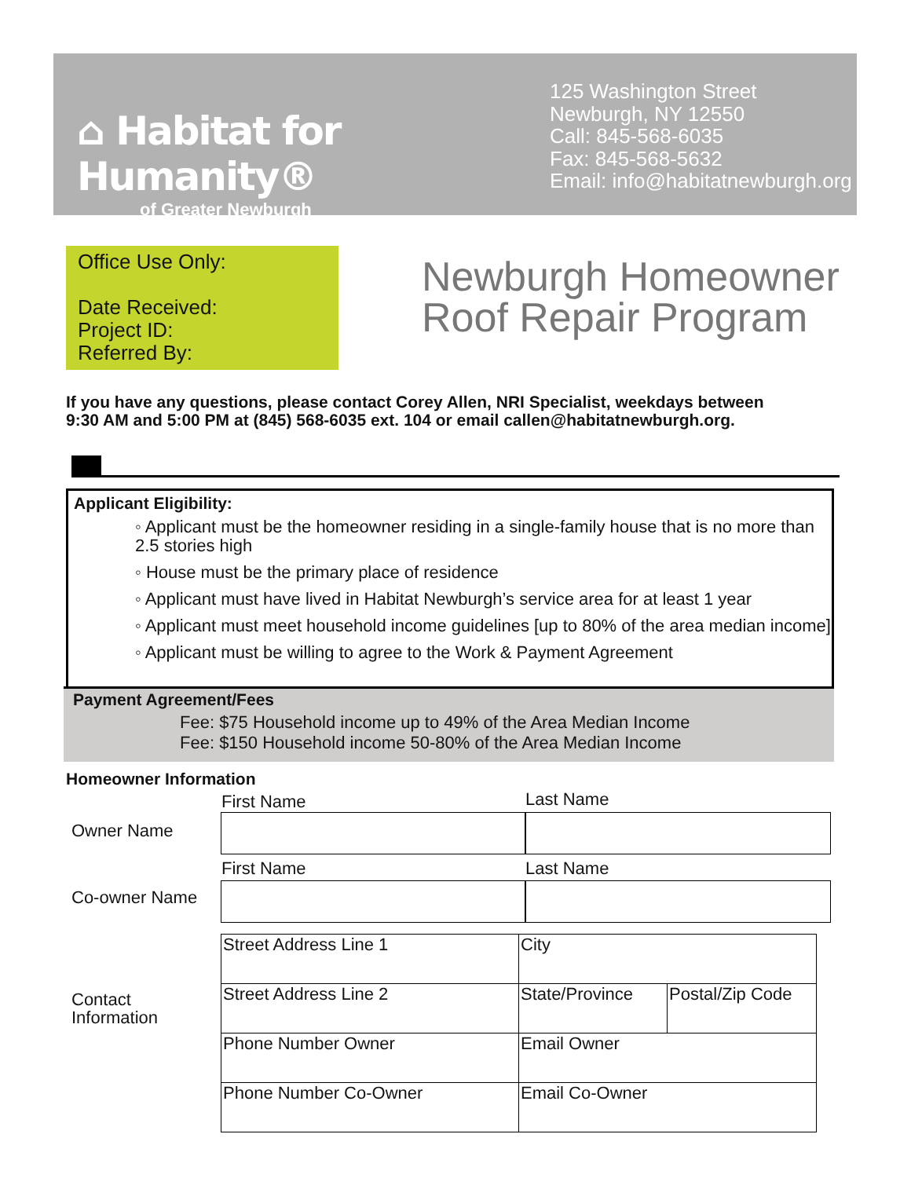⌂ Habitat for Humanity®
of Greater Newburgh
125 Washington Street
Newburgh, NY 12550
Call: 845-568-6035
Fax: 845-568-5632
Email: info@habitatnewburgh.org
Office Use Only:
Date Received:
Project ID:
Referred By:
Newburgh Homeowner
Roof Repair Program
If you have any questions, please contact Corey Allen, NRI Specialist, weekdays between
9:30 AM and 5:00 PM at (845) 568-6035 ext. 104 or email callen@habitatnewburgh.org.
Applicant Eligibility:
◦ Applicant must be the homeowner residing in a single-family house that is no more than 2.5 stories high
◦ House must be the primary place of residence
◦ Applicant must have lived in Habitat Newburgh’s service area for at least 1 year
◦ Applicant must meet household income guidelines [up to 80% of the area median income]
◦ Applicant must be willing to agree to the Work & Payment Agreement
Payment Agreement/Fees
Fee: $75 Household income up to 49% of the Area Median Income
Fee: $150 Household income 50-80% of the Area Median Income
Homeowner Information
First Name Last Name
Owner Name
First Name Last Name
Co-owner Name
Contact
Information
| Street Address Line 1 | City | |
| Street Address Line 2 | State/Province | Postal/Zip Code |
| Phone Number Owner | Email Owner | |
| Phone Number Co-Owner | Email Co-Owner | |